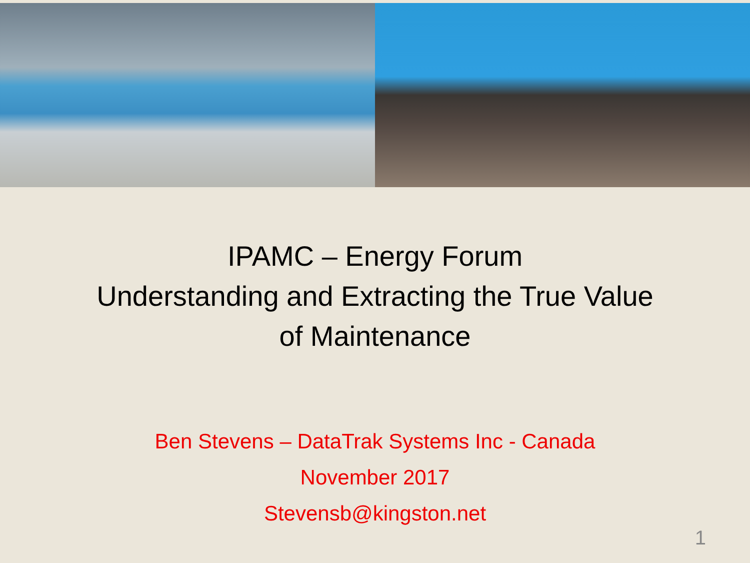IPAMC – Energy Forum
Understanding and Extracting the True Value
of Maintenance
Ben Stevens – DataTrak Systems Inc - Canada
November 2017
Stevensb@kingston.net
1